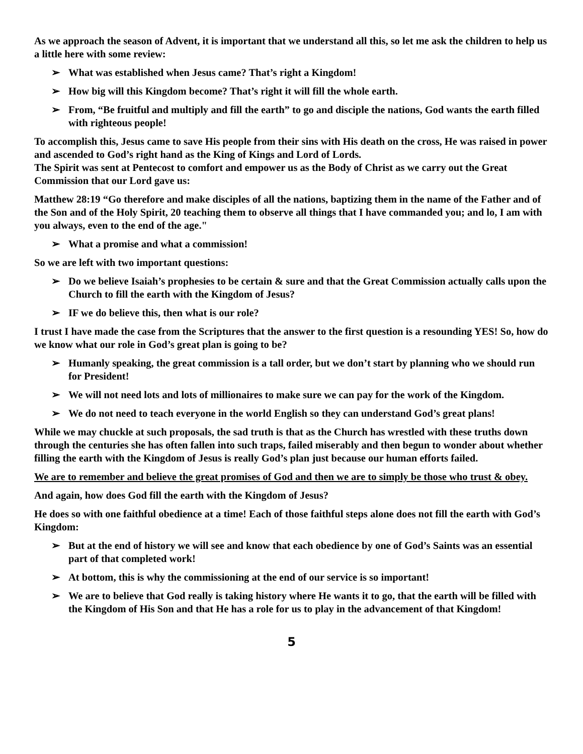As we approach the season of Advent, it is important that we understand all this, so let me ask the children to help us a little here with some review:
➢ What was established when Jesus came? That’s right a Kingdom!
➢ How big will this Kingdom become? That’s right it will fill the whole earth.
➢ From, “Be fruitful and multiply and fill the earth” to go and disciple the nations, God wants the earth filled with righteous people!
To accomplish this, Jesus came to save His people from their sins with His death on the cross, He was raised in power and ascended to God’s right hand as the King of Kings and Lord of Lords.
The Spirit was sent at Pentecost to comfort and empower us as the Body of Christ as we carry out the Great Commission that our Lord gave us:
Matthew 28:19 “Go therefore and make disciples of all the nations, baptizing them in the name of the Father and of the Son and of the Holy Spirit, 20 teaching them to observe all things that I have commanded you; and lo, I am with you always, even to the end of the age."
➢ What a promise and what a commission!
So we are left with two important questions:
➢ Do we believe Isaiah’s prophesies to be certain & sure and that the Great Commission actually calls upon the Church to fill the earth with the Kingdom of Jesus?
➢ IF we do believe this, then what is our role?
I trust I have made the case from the Scriptures that the answer to the first question is a resounding YES! So, how do we know what our role in God’s great plan is going to be?
➢ Humanly speaking, the great commission is a tall order, but we don’t start by planning who we should run for President!
➢ We will not need lots and lots of millionaires to make sure we can pay for the work of the Kingdom.
➢ We do not need to teach everyone in the world English so they can understand God’s great plans!
While we may chuckle at such proposals, the sad truth is that as the Church has wrestled with these truths down through the centuries she has often fallen into such traps, failed miserably and then begun to wonder about whether filling the earth with the Kingdom of Jesus is really God’s plan just because our human efforts failed.
We are to remember and believe the great promises of God and then we are to simply be those who trust & obey.
And again, how does God fill the earth with the Kingdom of Jesus?
He does so with one faithful obedience at a time! Each of those faithful steps alone does not fill the earth with God’s Kingdom:
➢ But at the end of history we will see and know that each obedience by one of God’s Saints was an essential part of that completed work!
➢ At bottom, this is why the commissioning at the end of our service is so important!
➢ We are to believe that God really is taking history where He wants it to go, that the earth will be filled with the Kingdom of His Son and that He has a role for us to play in the advancement of that Kingdom!
5